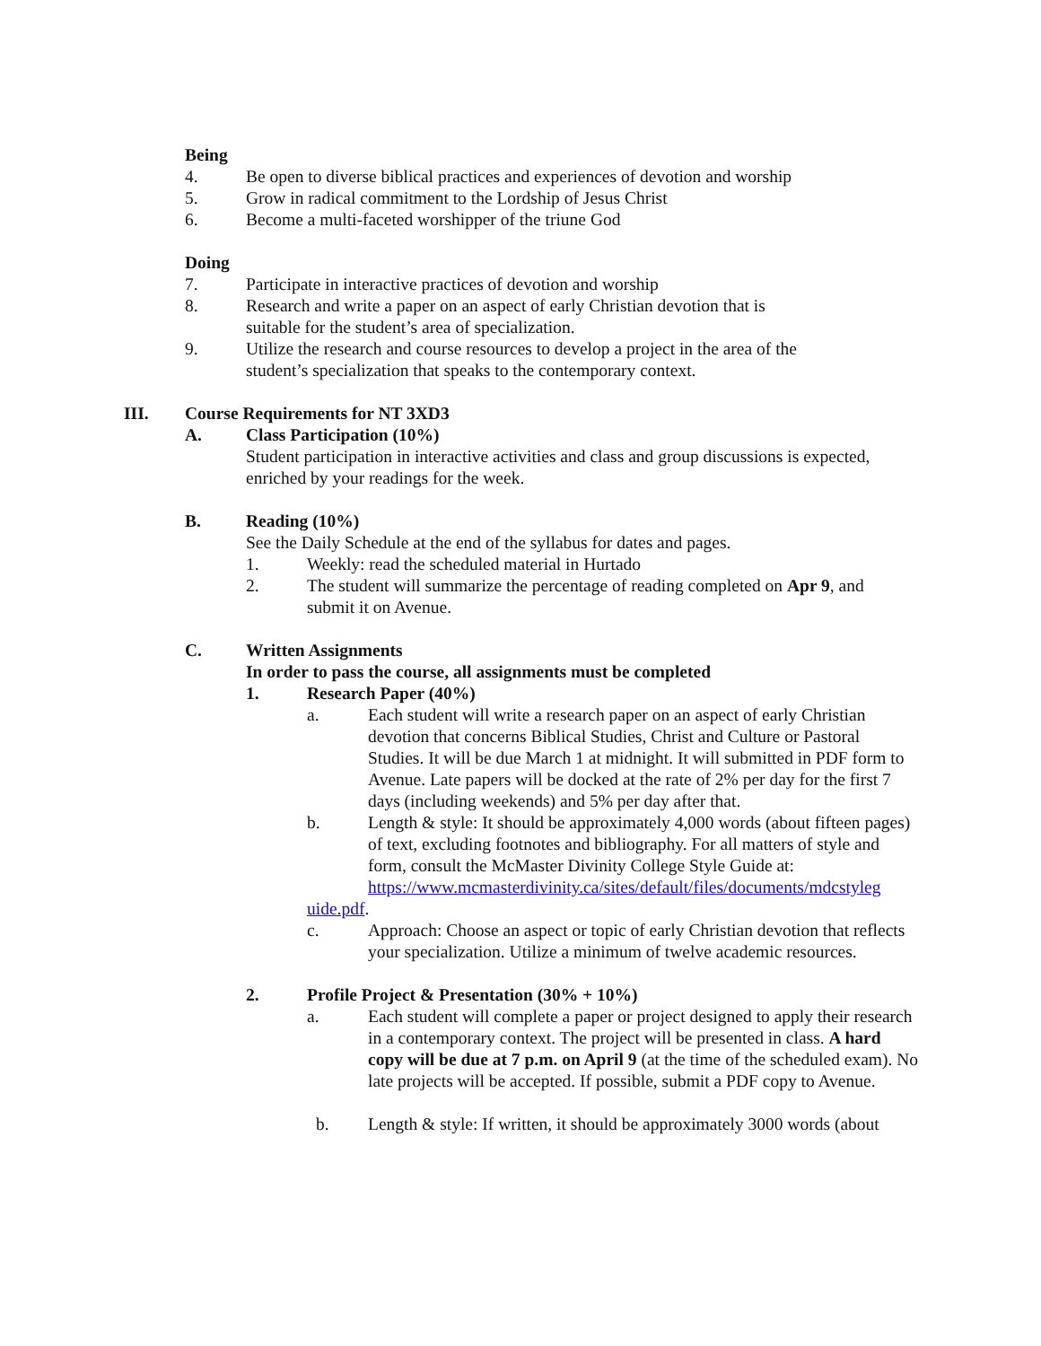Being
4. Be open to diverse biblical practices and experiences of devotion and worship
5. Grow in radical commitment to the Lordship of Jesus Christ
6. Become a multi-faceted worshipper of the triune God
Doing
7. Participate in interactive practices of devotion and worship
8. Research and write a paper on an aspect of early Christian devotion that is suitable for the student’s area of specialization.
9. Utilize the research and course resources to develop a project in the area of the student’s specialization that speaks to the contemporary context.
III. Course Requirements for NT 3XD3
A. Class Participation (10%)
Student participation in interactive activities and class and group discussions is expected, enriched by your readings for the week.
B. Reading (10%)
See the Daily Schedule at the end of the syllabus for dates and pages.
1. Weekly: read the scheduled material in Hurtado
2. The student will summarize the percentage of reading completed on Apr 9, and submit it on Avenue.
C. Written Assignments
In order to pass the course, all assignments must be completed
1. Research Paper (40%)
a. Each student will write a research paper on an aspect of early Christian devotion that concerns Biblical Studies, Christ and Culture or Pastoral Studies. It will be due March 1 at midnight. It will submitted in PDF form to Avenue. Late papers will be docked at the rate of 2% per day for the first 7 days (including weekends) and 5% per day after that.
b. Length & style: It should be approximately 4,000 words (about fifteen pages) of text, excluding footnotes and bibliography. For all matters of style and form, consult the McMaster Divinity College Style Guide at: https://www.mcmasterdivinity.ca/sites/default/files/documents/mdcstyleg
uide.pdf.
c. Approach: Choose an aspect or topic of early Christian devotion that reflects your specialization. Utilize a minimum of twelve academic resources.
2. Profile Project & Presentation (30% + 10%)
a. Each student will complete a paper or project designed to apply their research in a contemporary context. The project will be presented in class. A hard copy will be due at 7 p.m. on April 9 (at the time of the scheduled exam). No late projects will be accepted. If possible, submit a PDF copy to Avenue.
b. Length & style: If written, it should be approximately 3000 words (about